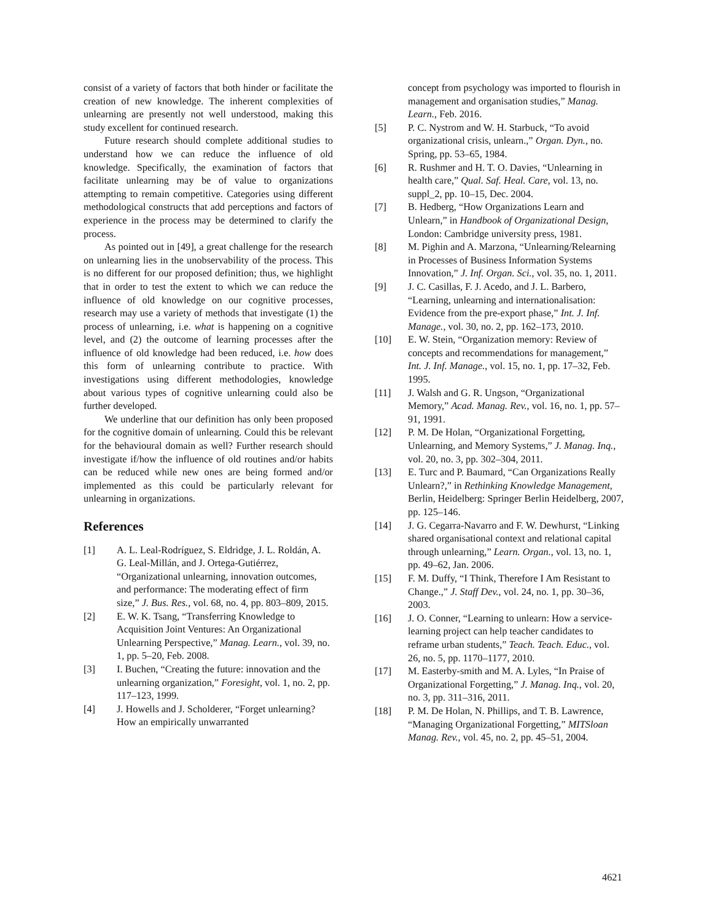consist of a variety of factors that both hinder or facilitate the creation of new knowledge. The inherent complexities of unlearning are presently not well understood, making this study excellent for continued research.
Future research should complete additional studies to understand how we can reduce the influence of old knowledge. Specifically, the examination of factors that facilitate unlearning may be of value to organizations attempting to remain competitive. Categories using different methodological constructs that add perceptions and factors of experience in the process may be determined to clarify the process.
As pointed out in [49], a great challenge for the research on unlearning lies in the unobservability of the process. This is no different for our proposed definition; thus, we highlight that in order to test the extent to which we can reduce the influence of old knowledge on our cognitive processes, research may use a variety of methods that investigate (1) the process of unlearning, i.e. what is happening on a cognitive level, and (2) the outcome of learning processes after the influence of old knowledge had been reduced, i.e. how does this form of unlearning contribute to practice. With investigations using different methodologies, knowledge about various types of cognitive unlearning could also be further developed.
We underline that our definition has only been proposed for the cognitive domain of unlearning. Could this be relevant for the behavioural domain as well? Further research should investigate if/how the influence of old routines and/or habits can be reduced while new ones are being formed and/or implemented as this could be particularly relevant for unlearning in organizations.
References
[1] A. L. Leal-Rodríguez, S. Eldridge, J. L. Roldán, A. G. Leal-Millán, and J. Ortega-Gutiérrez, “Organizational unlearning, innovation outcomes, and performance: The moderating effect of firm size,” J. Bus. Res., vol. 68, no. 4, pp. 803–809, 2015.
[2] E. W. K. Tsang, “Transferring Knowledge to Acquisition Joint Ventures: An Organizational Unlearning Perspective,” Manag. Learn., vol. 39, no. 1, pp. 5–20, Feb. 2008.
[3] I. Buchen, “Creating the future: innovation and the unlearning organization,” Foresight, vol. 1, no. 2, pp. 117–123, 1999.
[4] J. Howells and J. Scholderer, “Forget unlearning? How an empirically unwarranted
concept from psychology was imported to flourish in management and organisation studies,” Manag. Learn., Feb. 2016.
[5] P. C. Nystrom and W. H. Starbuck, “To avoid organizational crisis, unlearn.,” Organ. Dyn., no. Spring, pp. 53–65, 1984.
[6] R. Rushmer and H. T. O. Davies, “Unlearning in health care,” Qual. Saf. Heal. Care, vol. 13, no. suppl_2, pp. 10–15, Dec. 2004.
[7] B. Hedberg, “How Organizations Learn and Unlearn,” in Handbook of Organizational Design, London: Cambridge university press, 1981.
[8] M. Pighin and A. Marzona, “Unlearning/Relearning in Processes of Business Information Systems Innovation,” J. Inf. Organ. Sci., vol. 35, no. 1, 2011.
[9] J. C. Casillas, F. J. Acedo, and J. L. Barbero, “Learning, unlearning and internationalisation: Evidence from the pre-export phase,” Int. J. Inf. Manage., vol. 30, no. 2, pp. 162–173, 2010.
[10] E. W. Stein, “Organization memory: Review of concepts and recommendations for management,” Int. J. Inf. Manage., vol. 15, no. 1, pp. 17–32, Feb. 1995.
[11] J. Walsh and G. R. Ungson, “Organizational Memory,” Acad. Manag. Rev., vol. 16, no. 1, pp. 57–91, 1991.
[12] P. M. De Holan, “Organizational Forgetting, Unlearning, and Memory Systems,” J. Manag. Inq., vol. 20, no. 3, pp. 302–304, 2011.
[13] E. Turc and P. Baumard, “Can Organizations Really Unlearn?,” in Rethinking Knowledge Management, Berlin, Heidelberg: Springer Berlin Heidelberg, 2007, pp. 125–146.
[14] J. G. Cegarra-Navarro and F. W. Dewhurst, “Linking shared organisational context and relational capital through unlearning,” Learn. Organ., vol. 13, no. 1, pp. 49–62, Jan. 2006.
[15] F. M. Duffy, “I Think, Therefore I Am Resistant to Change.,” J. Staff Dev., vol. 24, no. 1, pp. 30–36, 2003.
[16] J. O. Conner, “Learning to unlearn: How a service-learning project can help teacher candidates to reframe urban students,” Teach. Teach. Educ., vol. 26, no. 5, pp. 1170–1177, 2010.
[17] M. Easterby-smith and M. A. Lyles, “In Praise of Organizational Forgetting,” J. Manag. Inq., vol. 20, no. 3, pp. 311–316, 2011.
[18] P. M. De Holan, N. Phillips, and T. B. Lawrence, “Managing Organizational Forgetting,” MITSloan Manag. Rev., vol. 45, no. 2, pp. 45–51, 2004.
4621